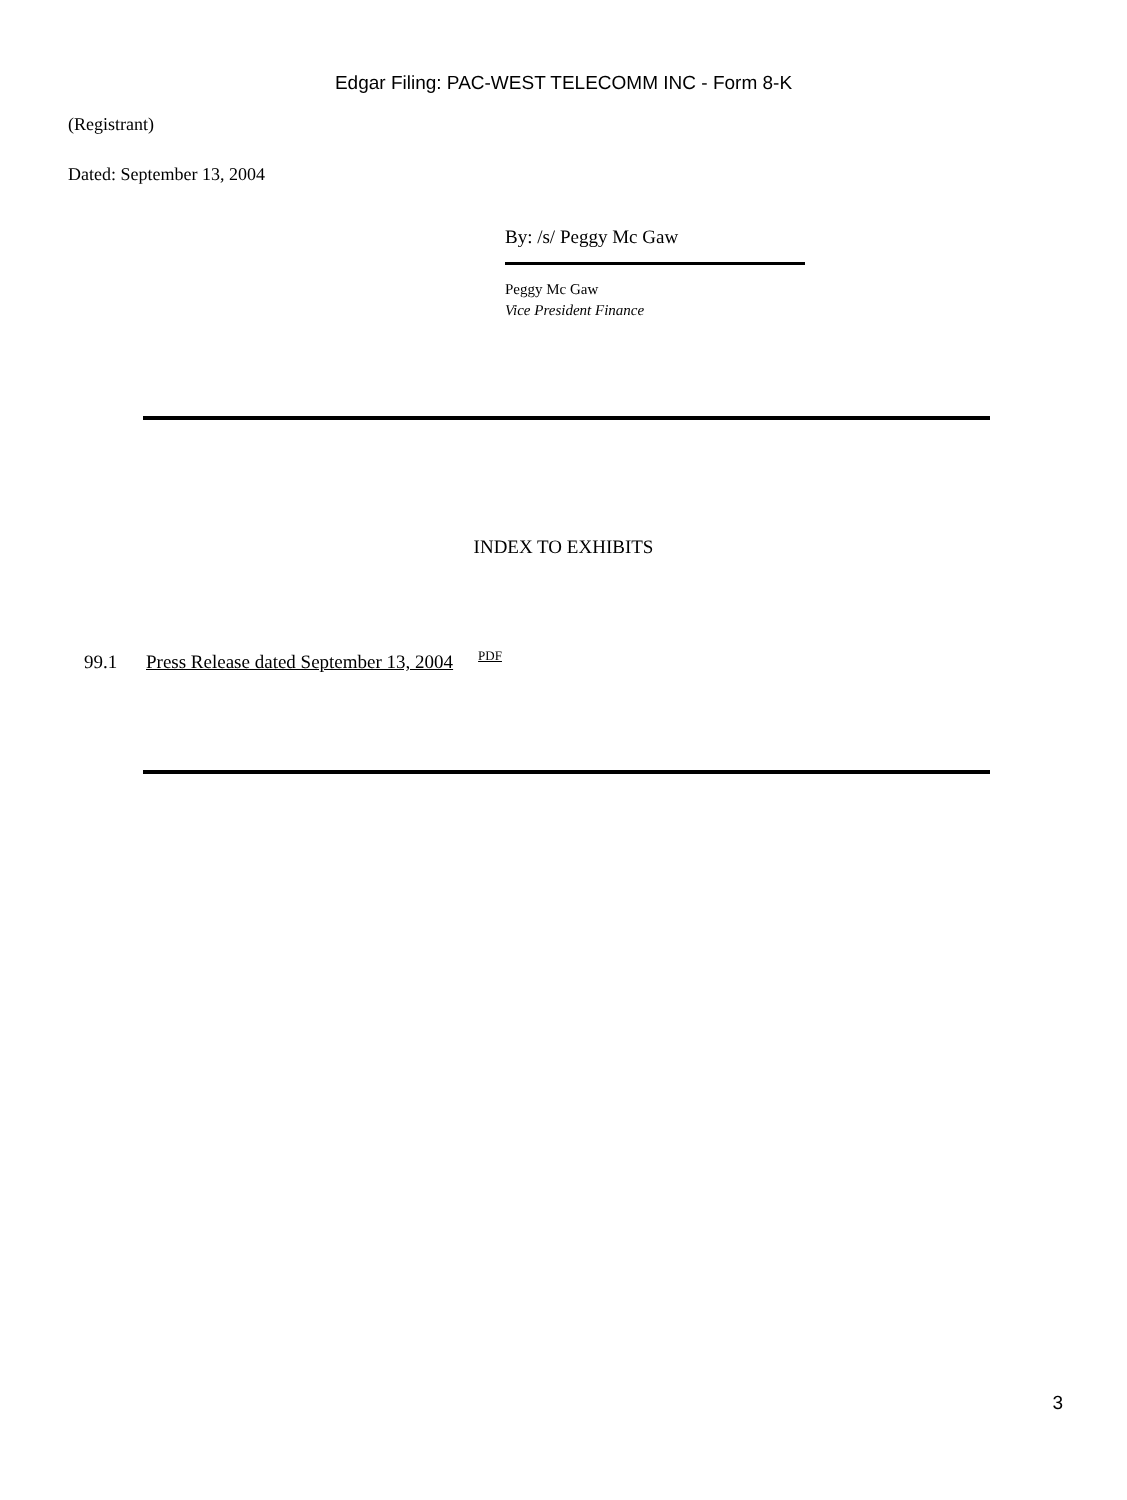Edgar Filing: PAC-WEST TELECOMM INC - Form 8-K
(Registrant)
Dated: September 13, 2004
By: /s/ Peggy Mc Gaw
Peggy Mc Gaw
Vice President Finance
INDEX TO EXHIBITS
99.1 Press Release dated September 13, 2004 PDF
3